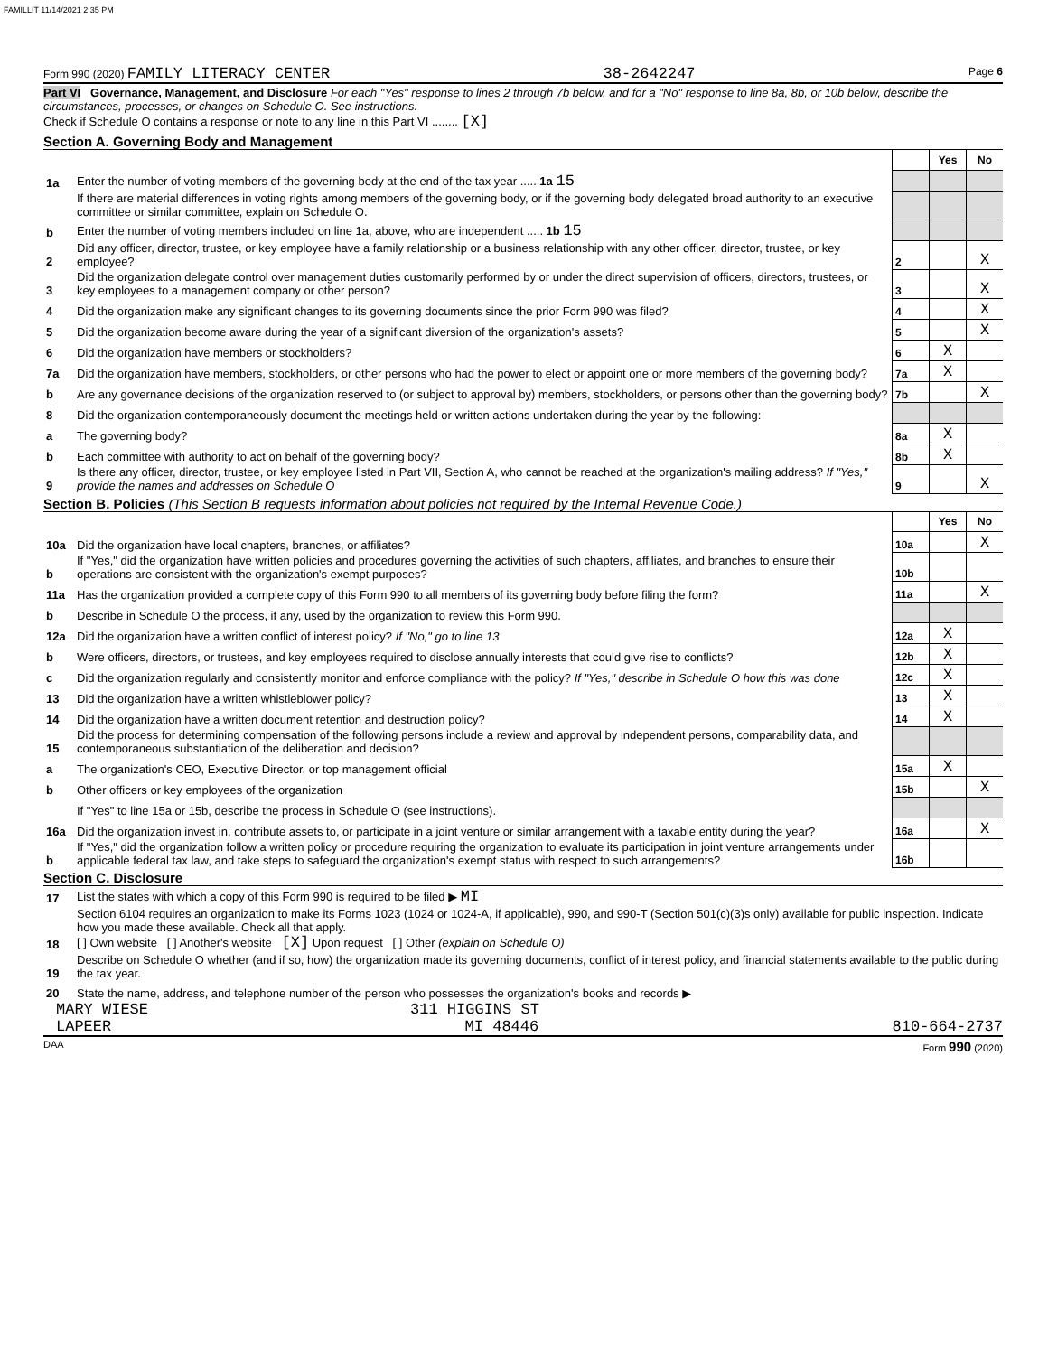FAMILLIT 11/14/2021 2:35 PM
Form 990 (2020) FAMILY LITERACY CENTER 38-2642247 Page 6
Part VI Governance, Management, and Disclosure For each "Yes" response to lines 2 through 7b below, and for a "No" response to line 8a, 8b, or 10b below, describe the circumstances, processes, or changes on Schedule O. See instructions.
Check if Schedule O contains a response or note to any line in this Part VI ........ [X]
Section A. Governing Body and Management
| | | | Yes | No |
| 1a | Enter the number of voting members of the governing body at the end of the tax year ..... 1a 15 | | | |
| | If there are material differences in voting rights among members of the governing body, or if the governing body delegated broad authority to an executive committee or similar committee, explain on Schedule O. | | | |
| b | Enter the number of voting members included on line 1a, above, who are independent ..... 1b 15 | | | |
| 2 | Did any officer, director, trustee, or key employee have a family relationship or a business relationship with any other officer, director, trustee, or key employee? | 2 | | X |
| 3 | Did the organization delegate control over management duties customarily performed by or under the direct supervision of officers, directors, trustees, or key employees to a management company or other person? | 3 | | X |
| 4 | Did the organization make any significant changes to its governing documents since the prior Form 990 was filed? | 4 | | X |
| 5 | Did the organization become aware during the year of a significant diversion of the organization's assets? | 5 | | X |
| 6 | Did the organization have members or stockholders? | 6 | X | |
| 7a | Did the organization have members, stockholders, or other persons who had the power to elect or appoint one or more members of the governing body? | 7a | X | |
| b | Are any governance decisions of the organization reserved to (or subject to approval by) members, stockholders, or persons other than the governing body? | 7b | | X |
| 8 | Did the organization contemporaneously document the meetings held or written actions undertaken during the year by the following: | | | |
| a | The governing body? | 8a | X | |
| b | Each committee with authority to act on behalf of the governing body? | 8b | X | |
| 9 | Is there any officer, director, trustee, or key employee listed in Part VII, Section A, who cannot be reached at the organization's mailing address? If "Yes," provide the names and addresses on Schedule O | 9 | | X |
Section B. Policies (This Section B requests information about policies not required by the Internal Revenue Code.)
| | | | Yes | No |
| 10a | Did the organization have local chapters, branches, or affiliates? | 10a | | X |
| b | If "Yes," did the organization have written policies and procedures governing the activities of such chapters, affiliates, and branches to ensure their operations are consistent with the organization's exempt purposes? | 10b | | |
| 11a | Has the organization provided a complete copy of this Form 990 to all members of its governing body before filing the form? | 11a | | X |
| b | Describe in Schedule O the process, if any, used by the organization to review this Form 990. | | | |
| 12a | Did the organization have a written conflict of interest policy? If "No," go to line 13 | 12a | X | |
| b | Were officers, directors, or trustees, and key employees required to disclose annually interests that could give rise to conflicts? | 12b | X | |
| c | Did the organization regularly and consistently monitor and enforce compliance with the policy? If "Yes," describe in Schedule O how this was done | 12c | X | |
| 13 | Did the organization have a written whistleblower policy? | 13 | X | |
| 14 | Did the organization have a written document retention and destruction policy? | 14 | X | |
| 15 | Did the process for determining compensation of the following persons include a review and approval by independent persons, comparability data, and contemporaneous substantiation of the deliberation and decision? | | | |
| a | The organization's CEO, Executive Director, or top management official | 15a | X | |
| b | Other officers or key employees of the organization | 15b | | X |
| | If "Yes" to line 15a or 15b, describe the process in Schedule O (see instructions). | | | |
| 16a | Did the organization invest in, contribute assets to, or participate in a joint venture or similar arrangement with a taxable entity during the year? | 16a | | X |
| b | If "Yes," did the organization follow a written policy or procedure requiring the organization to evaluate its participation in joint venture arrangements under applicable federal tax law, and take steps to safeguard the organization's exempt status with respect to such arrangements? | 16b | | |
Section C. Disclosure
| 17 | List the states with which a copy of this Form 990 is required to be filed ▶ MI |
| 18 | Section 6104 requires an organization to make its Forms 1023 (1024 or 1024-A, if applicable), 990, and 990-T (Section 501(c)(3)s only) available for public inspection. Indicate how you made these available. Check all that apply. [ ] Own website [ ] Another's website [X] Upon request [ ] Other (explain on Schedule O) |
| 19 | Describe on Schedule O whether (and if so, how) the organization made its governing documents, conflict of interest policy, and financial statements available to the public during the tax year. |
| 20 | State the name, address, and telephone number of the person who possesses the organization's books and records ▶ |
MARY WIESE 311 HIGGINS ST
LAPEER MI 48446 810-664-2737
DAA Form 990 (2020)